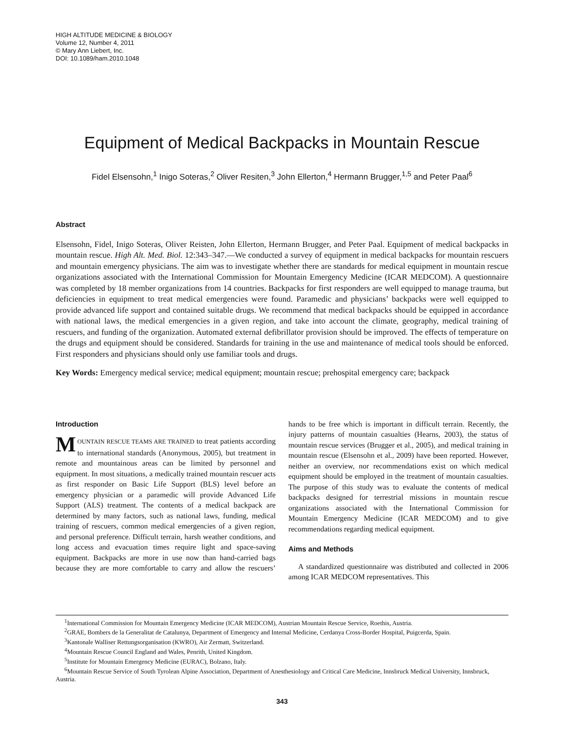HIGH ALTITUDE MEDICINE & BIOLOGY
Volume 12, Number 4, 2011
© Mary Ann Liebert, Inc.
DOI: 10.1089/ham.2010.1048
Equipment of Medical Backpacks in Mountain Rescue
Fidel Elsensohn,<sup>1</sup> Inigo Soteras,<sup>2</sup> Oliver Resiten,<sup>3</sup> John Ellerton,<sup>4</sup> Hermann Brugger,<sup>1,5</sup> and Peter Paal<sup>6</sup>
Abstract
Elsensohn, Fidel, Inigo Soteras, Oliver Reisten, John Ellerton, Hermann Brugger, and Peter Paal. Equipment of medical backpacks in mountain rescue. High Alt. Med. Biol. 12:343–347.—We conducted a survey of equipment in medical backpacks for mountain rescuers and mountain emergency physicians. The aim was to investigate whether there are standards for medical equipment in mountain rescue organizations associated with the International Commission for Mountain Emergency Medicine (ICAR MEDCOM). A questionnaire was completed by 18 member organizations from 14 countries. Backpacks for first responders are well equipped to manage trauma, but deficiencies in equipment to treat medical emergencies were found. Paramedic and physicians’ backpacks were well equipped to provide advanced life support and contained suitable drugs. We recommend that medical backpacks should be equipped in accordance with national laws, the medical emergencies in a given region, and take into account the climate, geography, medical training of rescuers, and funding of the organization. Automated external defibrillator provision should be improved. The effects of temperature on the drugs and equipment should be considered. Standards for training in the use and maintenance of medical tools should be enforced. First responders and physicians should only use familiar tools and drugs.
Key Words: Emergency medical service; medical equipment; mountain rescue; prehospital emergency care; backpack
Introduction
MOUNTAIN RESCUE TEAMS ARE TRAINED to treat patients according to international standards (Anonymous, 2005), but treatment in remote and mountainous areas can be limited by personnel and equipment. In most situations, a medically trained mountain rescuer acts as first responder on Basic Life Support (BLS) level before an emergency physician or a paramedic will provide Advanced Life Support (ALS) treatment. The contents of a medical backpack are determined by many factors, such as national laws, funding, medical training of rescuers, common medical emergencies of a given region, and personal preference. Difficult terrain, harsh weather conditions, and long access and evacuation times require light and space-saving equipment. Backpacks are more in use now than hand-carried bags because they are more comfortable to carry and allow the rescuers’ hands to be free which is important in difficult terrain. Recently, the injury patterns of mountain casualties (Hearns, 2003), the status of mountain rescue services (Brugger et al., 2005), and medical training in mountain rescue (Elsensohn et al., 2009) have been reported. However, neither an overview, nor recommendations exist on which medical equipment should be employed in the treatment of mountain casualties. The purpose of this study was to evaluate the contents of medical backpacks designed for terrestrial missions in mountain rescue organizations associated with the International Commission for Mountain Emergency Medicine (ICAR MEDCOM) and to give recommendations regarding medical equipment.
Aims and Methods
A standardized questionnaire was distributed and collected in 2006 among ICAR MEDCOM representatives. This
<sup>1</sup> International Commission for Mountain Emergency Medicine (ICAR MEDCOM), Austrian Mountain Rescue Service, Roethis, Austria.
<sup>2</sup> GRAE, Bombers de la Generalitat de Catalunya, Department of Emergency and Internal Medicine, Cerdanya Cross-Border Hospital, Puigcerda, Spain.
<sup>3</sup> Kantonale Walliser Rettungsorganisation (KWRO), Air Zermatt, Switzerland.
<sup>4</sup> Mountain Rescue Council England and Wales, Penrith, United Kingdom.
<sup>5</sup> Institute for Mountain Emergency Medicine (EURAC), Bolzano, Italy.
<sup>6</sup> Mountain Rescue Service of South Tyrolean Alpine Association, Department of Anesthesiology and Critical Care Medicine, Innsbruck Medical University, Innsbruck, Austria.
343